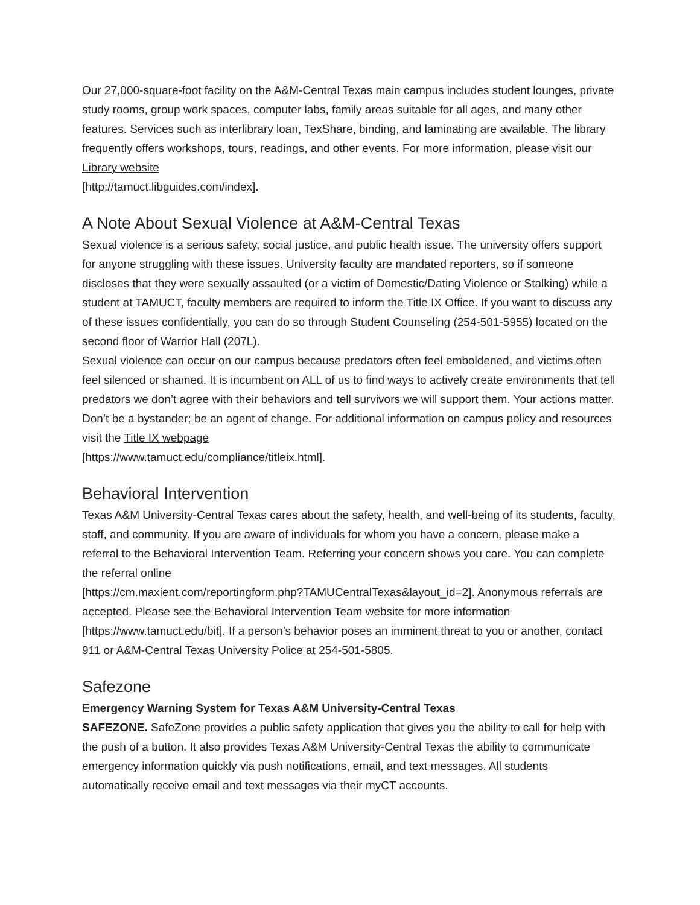Our 27,000-square-foot facility on the A&M-Central Texas main campus includes student lounges, private study rooms, group work spaces, computer labs, family areas suitable for all ages, and many other features. Services such as interlibrary loan, TexShare, binding, and laminating are available. The library frequently offers workshops, tours, readings, and other events. For more information, please visit our Library website
[http://tamuct.libguides.com/index].
A Note About Sexual Violence at A&M-Central Texas
Sexual violence is a serious safety, social justice, and public health issue. The university offers support for anyone struggling with these issues. University faculty are mandated reporters, so if someone discloses that they were sexually assaulted (or a victim of Domestic/Dating Violence or Stalking) while a student at TAMUCT, faculty members are required to inform the Title IX Office. If you want to discuss any of these issues confidentially, you can do so through Student Counseling (254-501-5955) located on the second floor of Warrior Hall (207L).
Sexual violence can occur on our campus because predators often feel emboldened, and victims often feel silenced or shamed. It is incumbent on ALL of us to find ways to actively create environments that tell predators we don’t agree with their behaviors and tell survivors we will support them. Your actions matter. Don’t be a bystander; be an agent of change. For additional information on campus policy and resources visit the Title IX webpage
[https://www.tamuct.edu/compliance/titleix.html].
Behavioral Intervention
Texas A&M University-Central Texas cares about the safety, health, and well-being of its students, faculty, staff, and community. If you are aware of individuals for whom you have a concern, please make a referral to the Behavioral Intervention Team. Referring your concern shows you care. You can complete the referral online
[https://cm.maxient.com/reportingform.php?TAMUCentralTexas&layout_id=2]. Anonymous referrals are accepted. Please see the Behavioral Intervention Team website for more information [https://www.tamuct.edu/bit]. If a person’s behavior poses an imminent threat to you or another, contact 911 or A&M-Central Texas University Police at 254-501-5805.
Safezone
Emergency Warning System for Texas A&M University-Central Texas
SAFEZONE. SafeZone provides a public safety application that gives you the ability to call for help with the push of a button. It also provides Texas A&M University-Central Texas the ability to communicate emergency information quickly via push notifications, email, and text messages. All students automatically receive email and text messages via their myCT accounts.